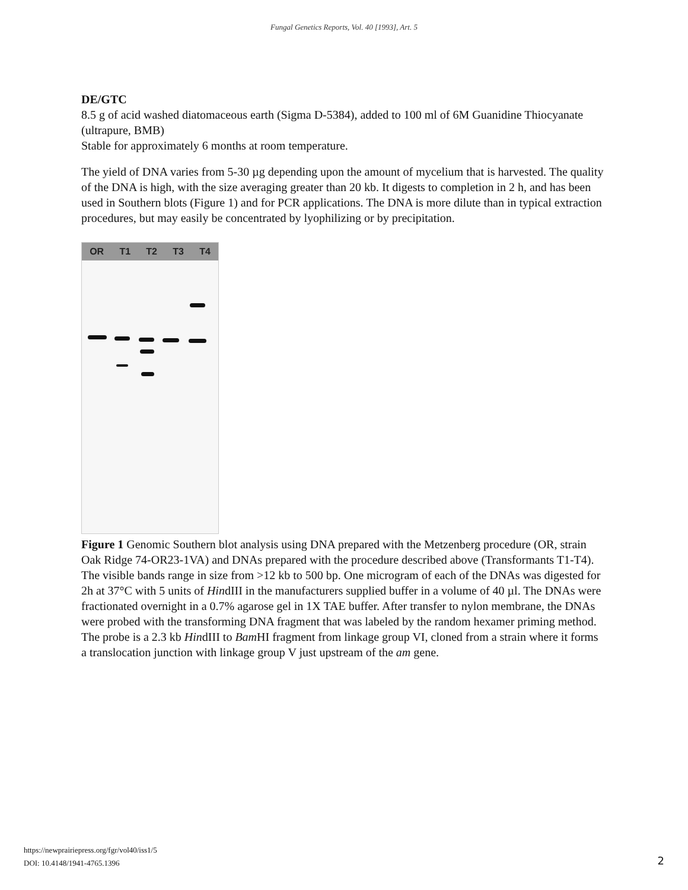Fungal Genetics Reports, Vol. 40 [1993], Art. 5
DE/GTC
8.5 g of acid washed diatomaceous earth (Sigma D-5384), added to 100 ml of 6M Guanidine Thiocyanate (ultrapure, BMB)
Stable for approximately 6 months at room temperature.
The yield of DNA varies from 5-30 µg depending upon the amount of mycelium that is harvested. The quality of the DNA is high, with the size averaging greater than 20 kb. It digests to completion in 2 h, and has been used in Southern blots (Figure 1) and for PCR applications. The DNA is more dilute than in typical extraction procedures, but may easily be concentrated by lyophilizing or by precipitation.
OR T1 T2 T3 T4
Figure 1 Genomic Southern blot analysis using DNA prepared with the Metzenberg procedure (OR, strain Oak Ridge 74-OR23-1VA) and DNAs prepared with the procedure described above (Transformants T1-T4). The visible bands range in size from >12 kb to 500 bp. One microgram of each of the DNAs was digested for 2h at 37°C with 5 units of HindIII in the manufacturers supplied buffer in a volume of 40 µl. The DNAs were fractionated overnight in a 0.7% agarose gel in 1X TAE buffer. After transfer to nylon membrane, the DNAs were probed with the transforming DNA fragment that was labeled by the random hexamer priming method. The probe is a 2.3 kb HindIII to Bam HI fragment from linkage group VI, cloned from a strain where it forms a translocation junction with linkage group V just upstream of the am gene.
https://newprairiepress.org/fgr/vol40/iss1/5
DOI: 10.4148/1941-4765.1396
2